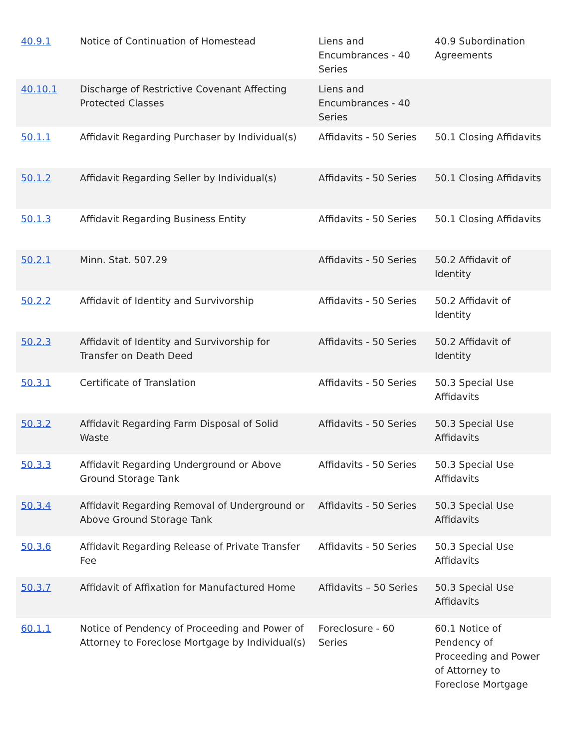| 40.9.1 | Notice of Continuation of Homestead | Liens and Encumbrances - 40 Series | 40.9 Subordination Agreements |
| 40.10.1 | Discharge of Restrictive Covenant Affecting Protected Classes | Liens and Encumbrances - 40 Series | |
| 50.1.1 | Affidavit Regarding Purchaser by Individual(s) | Affidavits - 50 Series | 50.1 Closing Affidavits |
| 50.1.2 | Affidavit Regarding Seller by Individual(s) | Affidavits - 50 Series | 50.1 Closing Affidavits |
| 50.1.3 | Affidavit Regarding Business Entity | Affidavits - 50 Series | 50.1 Closing Affidavits |
| 50.2.1 | Minn. Stat. 507.29 | Affidavits - 50 Series | 50.2 Affidavit of Identity |
| 50.2.2 | Affidavit of Identity and Survivorship | Affidavits - 50 Series | 50.2 Affidavit of Identity |
| 50.2.3 | Affidavit of Identity and Survivorship for Transfer on Death Deed | Affidavits - 50 Series | 50.2 Affidavit of Identity |
| 50.3.1 | Certificate of Translation | Affidavits - 50 Series | 50.3 Special Use Affidavits |
| 50.3.2 | Affidavit Regarding Farm Disposal of Solid Waste | Affidavits - 50 Series | 50.3 Special Use Affidavits |
| 50.3.3 | Affidavit Regarding Underground or Above Ground Storage Tank | Affidavits - 50 Series | 50.3 Special Use Affidavits |
| 50.3.4 | Affidavit Regarding Removal of Underground or Above Ground Storage Tank | Affidavits - 50 Series | 50.3 Special Use Affidavits |
| 50.3.6 | Affidavit Regarding Release of Private Transfer Fee | Affidavits - 50 Series | 50.3 Special Use Affidavits |
| 50.3.7 | Affidavit of Affixation for Manufactured Home | Affidavits – 50 Series | 50.3 Special Use Affidavits |
| 60.1.1 | Notice of Pendency of Proceeding and Power of Attorney to Foreclose Mortgage by Individual(s) | Foreclosure - 60 Series | 60.1 Notice of Pendency of Proceeding and Power of Attorney to Foreclose Mortgage |